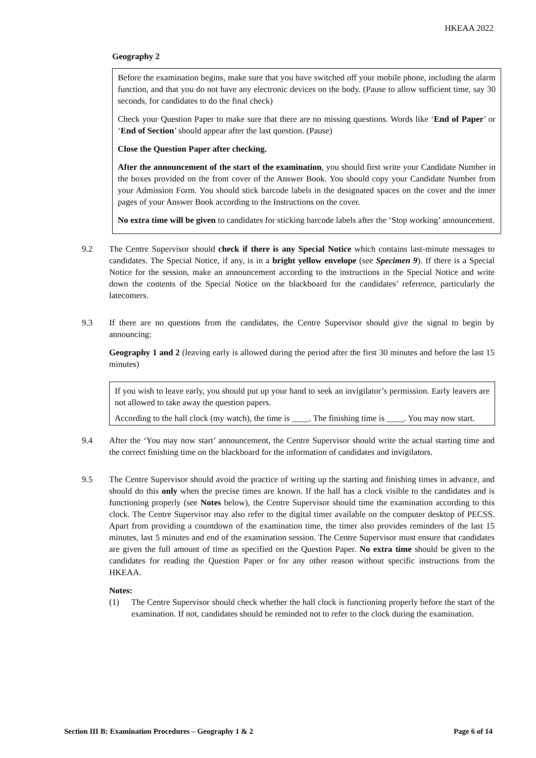HKEAA 2022
Geography 2
Before the examination begins, make sure that you have switched off your mobile phone, including the alarm function, and that you do not have any electronic devices on the body. (Pause to allow sufficient time, say 30 seconds, for candidates to do the final check)
Check your Question Paper to make sure that there are no missing questions. Words like ‘End of Paper’ or ‘End of Section’ should appear after the last question. (Pause)
Close the Question Paper after checking.
After the announcement of the start of the examination, you should first write your Candidate Number in the boxes provided on the front cover of the Answer Book. You should copy your Candidate Number from your Admission Form. You should stick barcode labels in the designated spaces on the cover and the inner pages of your Answer Book according to the Instructions on the cover.
No extra time will be given to candidates for sticking barcode labels after the ‘Stop working’ announcement.
9.2 The Centre Supervisor should check if there is any Special Notice which contains last-minute messages to candidates. The Special Notice, if any, is in a bright yellow envelope (see Specimen 9). If there is a Special Notice for the session, make an announcement according to the instructions in the Special Notice and write down the contents of the Special Notice on the blackboard for the candidates’ reference, particularly the latecomers.
9.3 If there are no questions from the candidates, the Centre Supervisor should give the signal to begin by announcing:
Geography 1 and 2 (leaving early is allowed during the period after the first 30 minutes and before the last 15 minutes)
If you wish to leave early, you should put up your hand to seek an invigilator’s permission. Early leavers are not allowed to take away the question papers.
According to the hall clock (my watch), the time is ____. The finishing time is ____. You may now start.
9.4 After the ‘You may now start’ announcement, the Centre Supervisor should write the actual starting time and the correct finishing time on the blackboard for the information of candidates and invigilators.
9.5 The Centre Supervisor should avoid the practice of writing up the starting and finishing times in advance, and should do this only when the precise times are known. If the hall has a clock visible to the candidates and is functioning properly (see Notes below), the Centre Supervisor should time the examination according to this clock. The Centre Supervisor may also refer to the digital timer available on the computer desktop of PECSS. Apart from providing a countdown of the examination time, the timer also provides reminders of the last 15 minutes, last 5 minutes and end of the examination session. The Centre Supervisor must ensure that candidates are given the full amount of time as specified on the Question Paper. No extra time should be given to the candidates for reading the Question Paper or for any other reason without specific instructions from the HKEAA.
Notes:
(1) The Centre Supervisor should check whether the hall clock is functioning properly before the start of the examination. If not, candidates should be reminded not to refer to the clock during the examination.
Section III B: Examination Procedures – Geography 1 & 2 Page 6 of 14